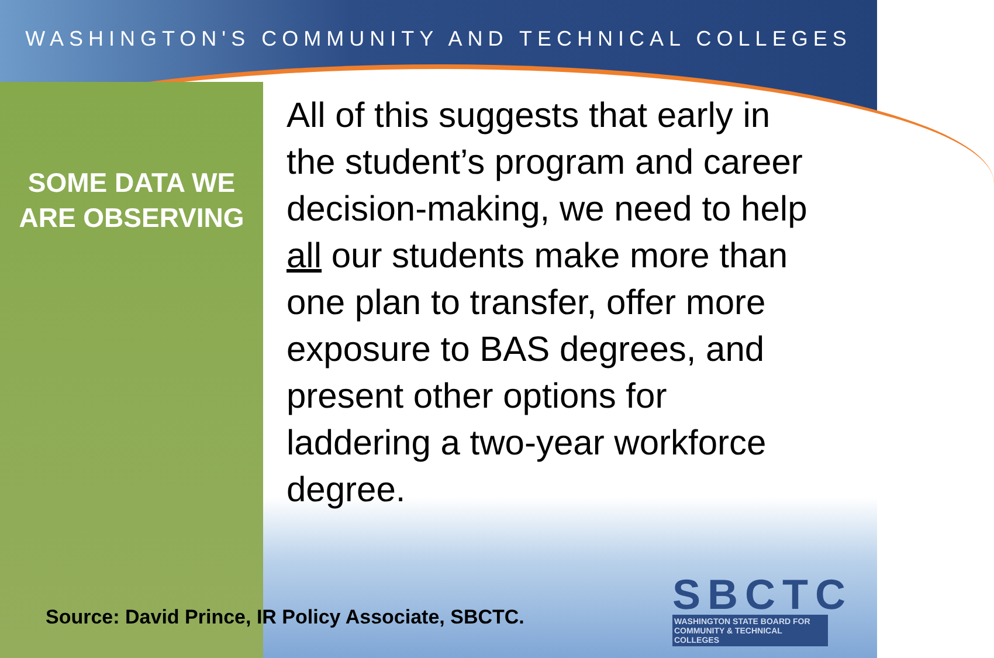WASHINGTON'S COMMUNITY AND TECHNICAL COLLEGES
SOME DATA WE ARE OBSERVING
All of this suggests that early in the student’s program and career decision-making, we need to help all our students make more than one plan to transfer, offer more exposure to BAS degrees, and present other options for laddering a two-year workforce degree.
Source: David Prince, IR Policy Associate, SBCTC.
SBCTC
WASHINGTON STATE BOARD FOR COMMUNITY & TECHNICAL COLLEGES